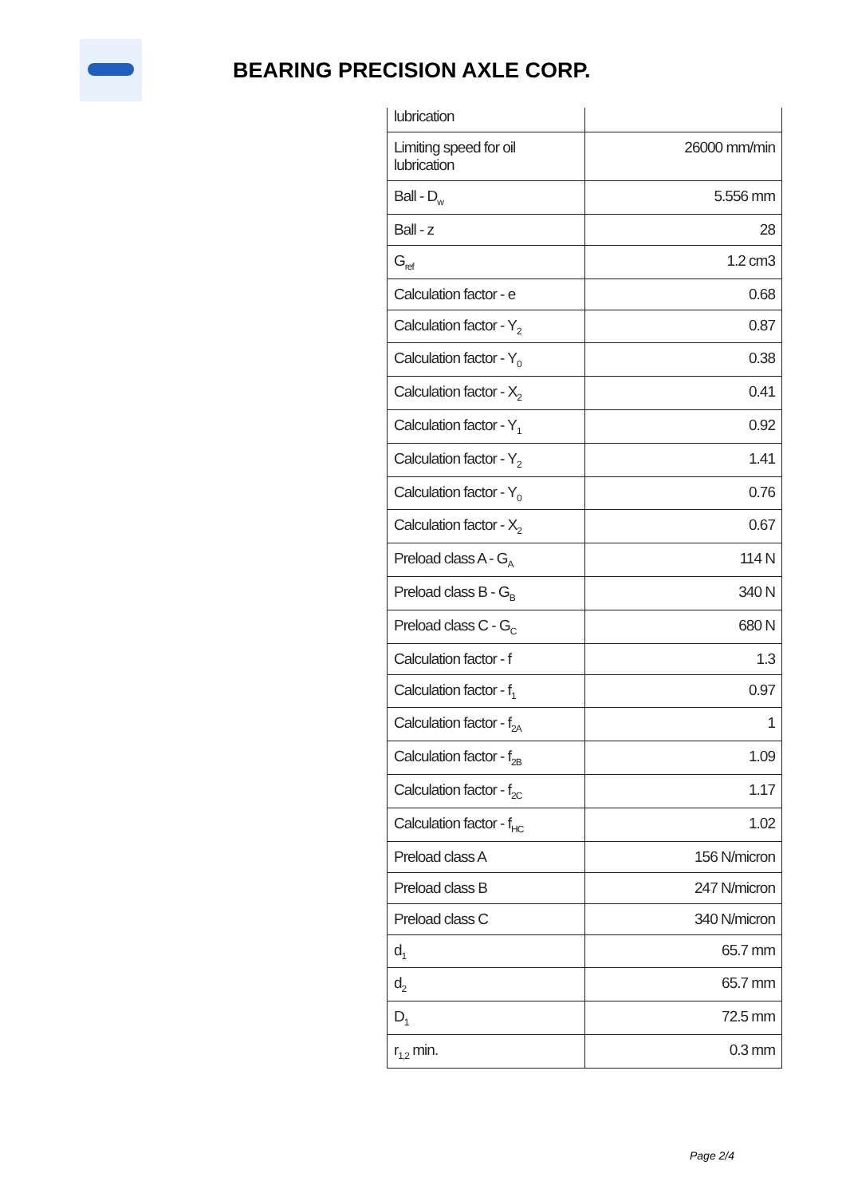BEARING PRECISION AXLE CORP.
| lubrication | |
| Limiting speed for oil lubrication | 26000 mm/min |
| Ball - D<sub>w</sub> | 5.556 mm |
| Ball - z | 28 |
| G<sub>ref</sub> | 1.2 cm3 |
| Calculation factor - e | 0.68 |
| Calculation factor - Y<sub>2</sub> | 0.87 |
| Calculation factor - Y<sub>0</sub> | 0.38 |
| Calculation factor - X<sub>2</sub> | 0.41 |
| Calculation factor - Y<sub>1</sub> | 0.92 |
| Calculation factor - Y<sub>2</sub> | 1.41 |
| Calculation factor - Y<sub>0</sub> | 0.76 |
| Calculation factor - X<sub>2</sub> | 0.67 |
| Preload class A - G<sub>A</sub> | 114 N |
| Preload class B - G<sub>B</sub> | 340 N |
| Preload class C - G<sub>C</sub> | 680 N |
| Calculation factor - f | 1.3 |
| Calculation factor - f<sub>1</sub> | 0.97 |
| Calculation factor - f<sub>2A</sub> | 1 |
| Calculation factor - f<sub>2B</sub> | 1.09 |
| Calculation factor - f<sub>2C</sub> | 1.17 |
| Calculation factor - f<sub>HC</sub> | 1.02 |
| Preload class A | 156 N/micron |
| Preload class B | 247 N/micron |
| Preload class C | 340 N/micron |
| d<sub>1</sub> | 65.7 mm |
| d<sub>2</sub> | 65.7 mm |
| D<sub>1</sub> | 72.5 mm |
| r<sub>1,2</sub> min. | 0.3 mm |
Page 2/4